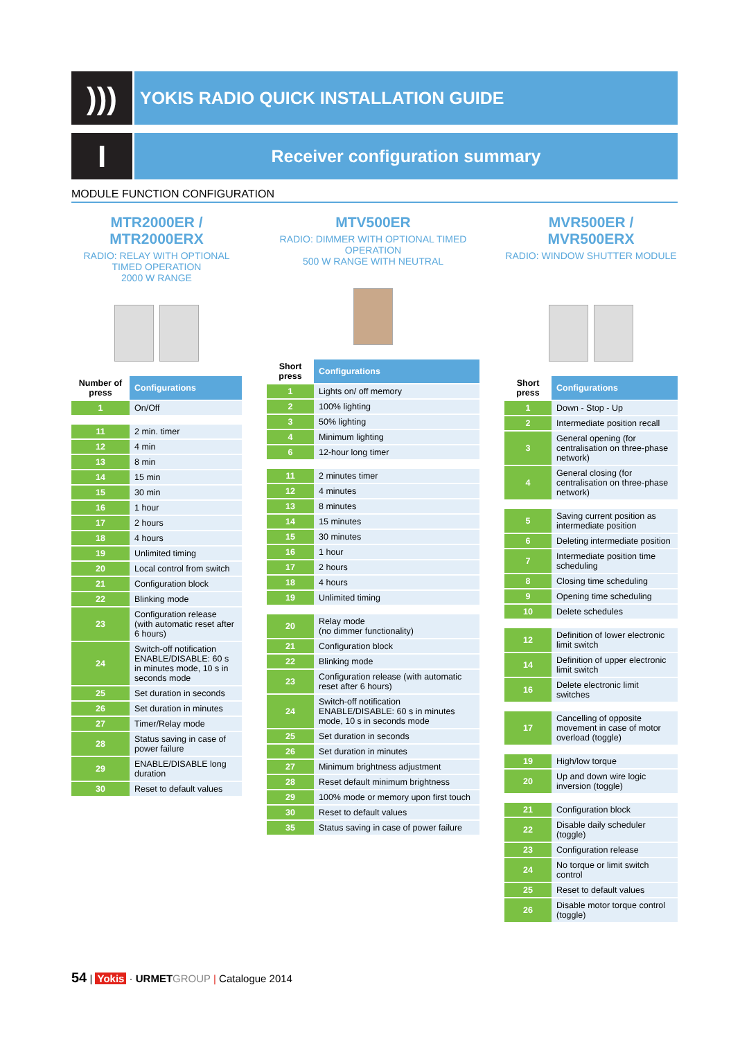)))
YOKIS RADIO QUICK INSTALLATION GUIDE
I
Receiver configuration summary
MODULE FUNCTION CONFIGURATION
MTR2000ER / MTR2000ERX
RADIO: RELAY WITH OPTIONAL TIMED OPERATION
2000 W RANGE
| Number of press | Configurations |
| --- | --- |
| 1 | On/Off |
| 11 | 2 min. timer |
| 12 | 4 min |
| 13 | 8 min |
| 14 | 15 min |
| 15 | 30 min |
| 16 | 1 hour |
| 17 | 2 hours |
| 18 | 4 hours |
| 19 | Unlimited timing |
| 20 | Local control from switch |
| 21 | Configuration block |
| 22 | Blinking mode |
| 23 | Configuration release (with automatic reset after 6 hours) |
| 24 | Switch-off notification ENABLE/DISABLE: 60 s in minutes mode, 10 s in seconds mode |
| 25 | Set duration in seconds |
| 26 | Set duration in minutes |
| 27 | Timer/Relay mode |
| 28 | Status saving in case of power failure |
| 29 | ENABLE/DISABLE long duration |
| 30 | Reset to default values |
MTV500ER
RADIO: DIMMER WITH OPTIONAL TIMED OPERATION
500 W RANGE WITH NEUTRAL
| Short press | Configurations |
| --- | --- |
| 1 | Lights on/ off memory |
| 2 | 100% lighting |
| 3 | 50% lighting |
| 4 | Minimum lighting |
| 6 | 12-hour long timer |
| 11 | 2 minutes timer |
| 12 | 4 minutes |
| 13 | 8 minutes |
| 14 | 15 minutes |
| 15 | 30 minutes |
| 16 | 1 hour |
| 17 | 2 hours |
| 18 | 4 hours |
| 19 | Unlimited timing |
| 20 | Relay mode (no dimmer functionality) |
| 21 | Configuration block |
| 22 | Blinking mode |
| 23 | Configuration release (with automatic reset after 6 hours) |
| 24 | Switch-off notification ENABLE/DISABLE: 60 s in minutes mode, 10 s in seconds mode |
| 25 | Set duration in seconds |
| 26 | Set duration in minutes |
| 27 | Minimum brightness adjustment |
| 28 | Reset default minimum brightness |
| 29 | 100% mode or memory upon first touch |
| 30 | Reset to default values |
| 35 | Status saving in case of power failure |
MVR500ER / MVR500ERX
RADIO: WINDOW SHUTTER MODULE
| Short press | Configurations |
| --- | --- |
| 1 | Down - Stop - Up |
| 2 | Intermediate position recall |
| 3 | General opening (for centralisation on three-phase network) |
| 4 | General closing (for centralisation on three-phase network) |
| 5 | Saving current position as intermediate position |
| 6 | Deleting intermediate position |
| 7 | Intermediate position time scheduling |
| 8 | Closing time scheduling |
| 9 | Opening time scheduling |
| 10 | Delete schedules |
| 12 | Definition of lower electronic limit switch |
| 14 | Definition of upper electronic limit switch |
| 16 | Delete electronic limit switches |
| 17 | Cancelling of opposite movement in case of motor overload (toggle) |
| 19 | High/low torque |
| 20 | Up and down wire logic inversion (toggle) |
| 21 | Configuration block |
| 22 | Disable daily scheduler (toggle) |
| 23 | Configuration release |
| 24 | No torque or limit switch control |
| 25 | Reset to default values |
| 26 | Disable motor torque control (toggle) |
54 | Yokis · URMET GROUP | Catalogue 2014